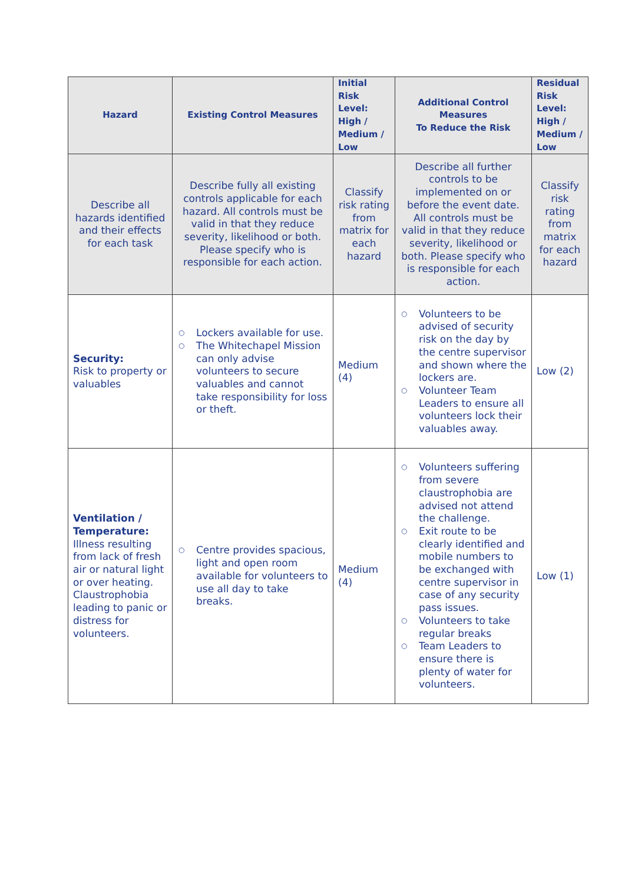| Hazard | Existing Control Measures | Initial Risk Level: High / Medium / Low | Additional Control Measures To Reduce the Risk | Residual Risk Level: High / Medium / Low |
| --- | --- | --- | --- | --- |
| Describe all hazards identified and their effects for each task | Describe fully all existing controls applicable for each hazard. All controls must be valid in that they reduce severity, likelihood or both. Please specify who is responsible for each action. | Classify risk rating from matrix for each hazard | Describe all further controls to be implemented on or before the event date. All controls must be valid in that they reduce severity, likelihood or both. Please specify who is responsible for each action. | Classify risk rating from matrix for each hazard |
| Security: Risk to property or valuables | ○ Lockers available for use. ○ The Whitechapel Mission can only advise volunteers to secure valuables and cannot take responsibility for loss or theft. | Medium (4) | ○ Volunteers to be advised of security risk on the day by the centre supervisor and shown where the lockers are. ○ Volunteer Team Leaders to ensure all volunteers lock their valuables away. | Low (2) |
| Ventilation / Temperature: Illness resulting from lack of fresh air or natural light or over heating. Claustrophobia leading to panic or distress for volunteers. | ○ Centre provides spacious, light and open room available for volunteers to use all day to take breaks. | Medium (4) | ○ Volunteers suffering from severe claustrophobia are advised not attend the challenge. ○ Exit route to be clearly identified and mobile numbers to be exchanged with centre supervisor in case of any security pass issues. ○ Volunteers to take regular breaks ○ Team Leaders to ensure there is plenty of water for volunteers. | Low (1) |